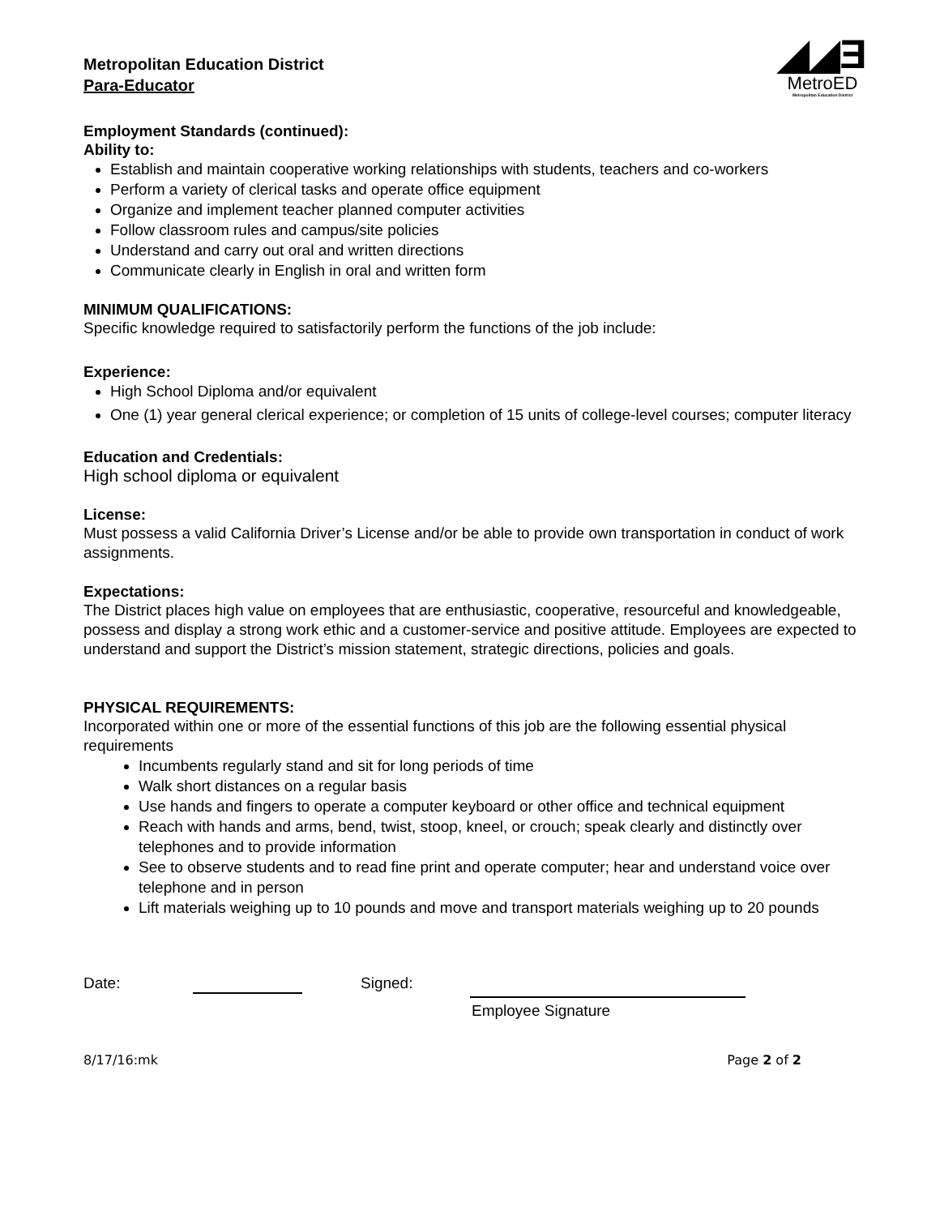Metropolitan Education District
Para-Educator
◢◢Ǝ
MetroED
Metropolitan Education District
Employment Standards (continued):
Ability to:
Establish and maintain cooperative working relationships with students, teachers and co-workers
Perform a variety of clerical tasks and operate office equipment
Organize and implement teacher planned computer activities
Follow classroom rules and campus/site policies
Understand and carry out oral and written directions
Communicate clearly in English in oral and written form
MINIMUM QUALIFICATIONS:
Specific knowledge required to satisfactorily perform the functions of the job include:
Experience:
High School Diploma and/or equivalent
One (1) year general clerical experience; or completion of 15 units of college-level courses; computer literacy
Education and Credentials:
High school diploma or equivalent
License:
Must possess a valid California Driver’s License and/or be able to provide own transportation in conduct of work assignments.
Expectations:
The District places high value on employees that are enthusiastic, cooperative, resourceful and knowledgeable, possess and display a strong work ethic and a customer-service and positive attitude. Employees are expected to understand and support the District’s mission statement, strategic directions, policies and goals.
PHYSICAL REQUIREMENTS:
Incorporated within one or more of the essential functions of this job are the following essential physical requirements
Incumbents regularly stand and sit for long periods of time
Walk short distances on a regular basis
Use hands and fingers to operate a computer keyboard or other office and technical equipment
Reach with hands and arms, bend, twist, stoop, kneel, or crouch; speak clearly and distinctly over telephones and to provide information
See to observe students and to read fine print and operate computer; hear and understand voice over telephone and in person
Lift materials weighing up to 10 pounds and move and transport materials weighing up to 20 pounds
Date: Signed:
Employee Signature
8/17/16:mk Page 2 of 2